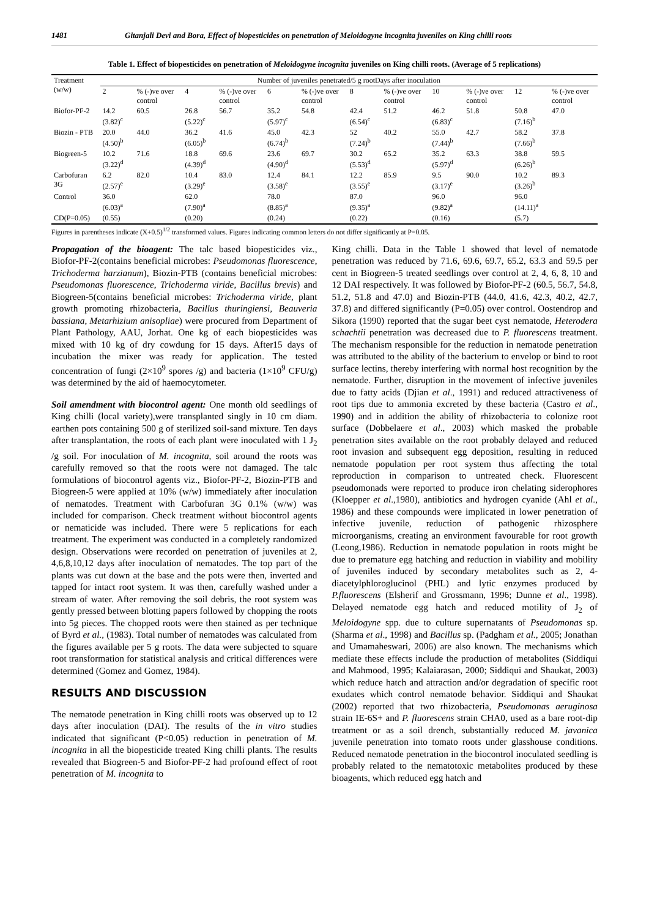1481 Gitanjali Devi and Bora, Effect of biopesticides on penetration of Meloidogyne incognita juveniles on King chilli roots
Table 1. Effect of biopesticides on penetration of Meloidogyne incognita juveniles on King chilli roots. (Average of 5 replications)
| Treatment (w/w) | Number of juveniles penetrated/5 g rootDays after inoculation | | | | | | | | | | | |
| --- | --- | --- | --- | --- | --- | --- | --- | --- | --- | --- | --- | --- |
| | 2 | % (-)ve over control | 4 | % (-)ve over control | 6 | % (-)ve over control | 8 | % (-)ve over control | 10 | % (-)ve over control | 12 | % (-)ve over control |
| Biofor-PF-2 | 14.2 (3.82)<sup>c</sup> | 60.5 | 26.8 (5.22)<sup>c</sup> | 56.7 | 35.2 (5.97)<sup>c</sup> | 54.8 | 42.4 (6.54)<sup>c</sup> | 51.2 | 46.2 (6.83)<sup>c</sup> | 51.8 | 50.8 (7.16)<sup>b</sup> | 47.0 |
| Biozin - PTB | 20.0 (4.50)<sup>b</sup> | 44.0 | 36.2 (6.05)<sup>b</sup> | 41.6 | 45.0 (6.74)<sup>b</sup> | 42.3 | 52 (7.24)<sup>b</sup> | 40.2 | 55.0 (7.44)<sup>b</sup> | 42.7 | 58.2 (7.66)<sup>b</sup> | 37.8 |
| Biogreen-5 | 10.2 (3.22)<sup>d</sup> | 71.6 | 18.8 (4.39)<sup>d</sup> | 69.6 | 23.6 (4.90)<sup>d</sup> | 69.7 | 30.2 (5.53)<sup>d</sup> | 65.2 | 35.2 (5.97)<sup>d</sup> | 63.3 | 38.8 (6.26)<sup>b</sup> | 59.5 |
| Carbofuran 3G | 6.2 (2.57)<sup>e</sup> | 82.0 | 10.4 (3.29)<sup>e</sup> | 83.0 | 12.4 (3.58)<sup>e</sup> | 84.1 | 12.2 (3.55)<sup>e</sup> | 85.9 | 9.5 (3.17)<sup>e</sup> | 90.0 | 10.2 (3.26)<sup>b</sup> | 89.3 |
| Control | 36.0 (6.03)<sup>a</sup> | | 62.0 (7.90)<sup>a</sup> | | 78.0 (8.85)<sup>a</sup> | | 87.0 (9.35)<sup>a</sup> | | 96.0 (9.82)<sup>a</sup> | | 96.0 (14.11)<sup>a</sup> | |
| CD(P=0.05) | (0.55) | | (0.20) | | (0.24) | | (0.22) | | (0.16) | | (5.7) | |
Figures in parentheses indicate (X+0.5)<sup>1/2</sup> transformed values. Figures indicating common letters do not differ significantly at P=0.05.
Propagation of the bioagent: The talc based biopesticides viz., Biofor-PF-2(contains beneficial microbes: Pseudomonas fluorescence, Trichoderma harzianum), Biozin-PTB (contains beneficial microbes: Pseudomonas fluorescence, Trichoderma viride, Bacillus brevis) and Biogreen-5(contains beneficial microbes: Trichoderma viride, plant growth promoting rhizobacteria, Bacillus thuringiensi, Beauveria bassiana, Metarhizium anisopliae) were procured from Department of Plant Pathology, AAU, Jorhat. One kg of each biopesticides was mixed with 10 kg of dry cowdung for 15 days. After15 days of incubation the mixer was ready for application. The tested concentration of fungi (2×10<sup>9</sup> spores /g) and bacteria (1×10<sup>9</sup> CFU/g) was determined by the aid of haemocytometer.
Soil amendment with biocontrol agent: One month old seedlings of King chilli (local variety),were transplanted singly in 10 cm diam. earthen pots containing 500 g of sterilized soil-sand mixture. Ten days after transplantation, the roots of each plant were inoculated with 1 J<sub>2</sub> /g soil. For inoculation of M. incognita, soil around the roots was carefully removed so that the roots were not damaged. The talc formulations of biocontrol agents viz., Biofor-PF-2, Biozin-PTB and Biogreen-5 were applied at 10% (w/w) immediately after inoculation of nematodes. Treatment with Carbofuran 3G 0.1% (w/w) was included for comparison. Check treatment without biocontrol agents or nematicide was included. There were 5 replications for each treatment. The experiment was conducted in a completely randomized design. Observations were recorded on penetration of juveniles at 2, 4,6,8,10,12 days after inoculation of nematodes. The top part of the plants was cut down at the base and the pots were then, inverted and tapped for intact root system. It was then, carefully washed under a stream of water. After removing the soil debris, the root system was gently pressed between blotting papers followed by chopping the roots into 5g pieces. The chopped roots were then stained as per technique of Byrd et al., (1983). Total number of nematodes was calculated from the figures available per 5 g roots. The data were subjected to square root transformation for statistical analysis and critical differences were determined (Gomez and Gomez, 1984).
RESULTS AND DISCUSSION
The nematode penetration in King chilli roots was observed up to 12 days after inoculation (DAI). The results of the in vitro studies indicated that significant (P<0.05) reduction in penetration of M. incognita in all the biopesticide treated King chilli plants. The results revealed that Biogreen-5 and Biofor-PF-2 had profound effect of root penetration of M. incognita to
King chilli. Data in the Table 1 showed that level of nematode penetration was reduced by 71.6, 69.6, 69.7, 65.2, 63.3 and 59.5 per cent in Biogreen-5 treated seedlings over control at 2, 4, 6, 8, 10 and 12 DAI respectively. It was followed by Biofor-PF-2 (60.5, 56.7, 54.8, 51.2, 51.8 and 47.0) and Biozin-PTB (44.0, 41.6, 42.3, 40.2, 42.7, 37.8) and differed significantly (P=0.05) over control. Oostendrop and Sikora (1990) reported that the sugar beet cyst nematode, Heterodera schachtii penetration was decreased due to P. fluorescens treatment. The mechanism responsible for the reduction in nematode penetration was attributed to the ability of the bacterium to envelop or bind to root surface lectins, thereby interfering with normal host recognition by the nematode. Further, disruption in the movement of infective juveniles due to fatty acids (Djian et al., 1991) and reduced attractiveness of root tips due to ammonia excreted by these bacteria (Castro et al., 1990) and in addition the ability of rhizobacteria to colonize root surface (Dobbelaere et al., 2003) which masked the probable penetration sites available on the root probably delayed and reduced root invasion and subsequent egg deposition, resulting in reduced nematode population per root system thus affecting the total reproduction in comparison to untreated check. Fluorescent pseudomonads were reported to produce iron chelating siderophores (Kloepper et al.,1980), antibiotics and hydrogen cyanide (Ahl et al., 1986) and these compounds were implicated in lower penetration of infective juvenile, reduction of pathogenic rhizosphere microorganisms, creating an environment favourable for root growth (Leong,1986). Reduction in nematode population in roots might be due to premature egg hatching and reduction in viability and mobility of juveniles induced by secondary metabolites such as 2, 4-diacetylphloroglucinol (PHL) and lytic enzymes produced by P.fluorescens (Elsherif and Grossmann, 1996; Dunne et al., 1998). Delayed nematode egg hatch and reduced motility of J<sub>2</sub> of Meloidogyne spp. due to culture supernatants of Pseudomonas sp. (Sharma et al., 1998) and Bacillus sp. (Padgham et al., 2005; Jonathan and Umamaheswari, 2006) are also known. The mechanisms which mediate these effects include the production of metabolites (Siddiqui and Mahmood, 1995; Kalaiarasan, 2000; Siddiqui and Shaukat, 2003) which reduce hatch and attraction and/or degradation of specific root exudates which control nematode behavior. Siddiqui and Shaukat (2002) reported that two rhizobacteria, Pseudomonas aeruginosa strain IE-6S+ and P. fluorescens strain CHA0, used as a bare root-dip treatment or as a soil drench, substantially reduced M. javanica juvenile penetration into tomato roots under glasshouse conditions. Reduced nematode penetration in the biocontrol inoculated seedling is probably related to the nematotoxic metabolites produced by these bioagents, which reduced egg hatch and